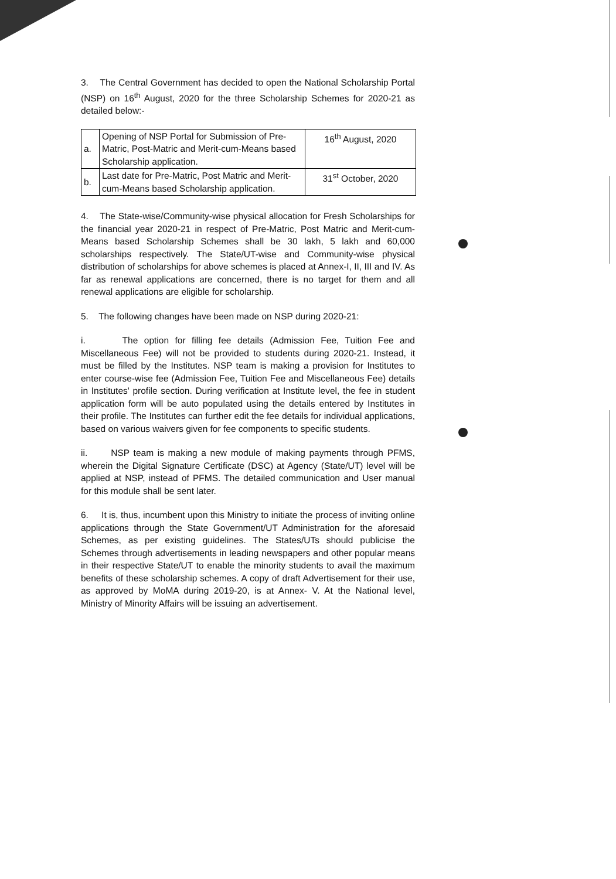3. The Central Government has decided to open the National Scholarship Portal (NSP) on 16<sup>th</sup> August, 2020 for the three Scholarship Schemes for 2020-21 as detailed below:-
| a. | Opening of NSP Portal for Submission of Pre-Matric, Post-Matric and Merit-cum-Means based Scholarship application. | 16<sup>th</sup> August, 2020 |
| b. | Last date for Pre-Matric, Post Matric and Merit-cum-Means based Scholarship application. | 31<sup>st</sup> October, 2020 |
4. The State-wise/Community-wise physical allocation for Fresh Scholarships for the financial year 2020-21 in respect of Pre-Matric, Post Matric and Merit-cum-Means based Scholarship Schemes shall be 30 lakh, 5 lakh and 60,000 scholarships respectively. The State/UT-wise and Community-wise physical distribution of scholarships for above schemes is placed at Annex-I, II, III and IV. As far as renewal applications are concerned, there is no target for them and all renewal applications are eligible for scholarship.
5. The following changes have been made on NSP during 2020-21:
i. The option for filling fee details (Admission Fee, Tuition Fee and Miscellaneous Fee) will not be provided to students during 2020-21. Instead, it must be filled by the Institutes. NSP team is making a provision for Institutes to enter course-wise fee (Admission Fee, Tuition Fee and Miscellaneous Fee) details in Institutes' profile section. During verification at Institute level, the fee in student application form will be auto populated using the details entered by Institutes in their profile. The Institutes can further edit the fee details for individual applications, based on various waivers given for fee components to specific students.
ii. NSP team is making a new module of making payments through PFMS, wherein the Digital Signature Certificate (DSC) at Agency (State/UT) level will be applied at NSP, instead of PFMS. The detailed communication and User manual for this module shall be sent later.
6. It is, thus, incumbent upon this Ministry to initiate the process of inviting online applications through the State Government/UT Administration for the aforesaid Schemes, as per existing guidelines. The States/UTs should publicise the Schemes through advertisements in leading newspapers and other popular means in their respective State/UT to enable the minority students to avail the maximum benefits of these scholarship schemes. A copy of draft Advertisement for their use, as approved by MoMA during 2019-20, is at Annex- V. At the National level, Ministry of Minority Affairs will be issuing an advertisement.